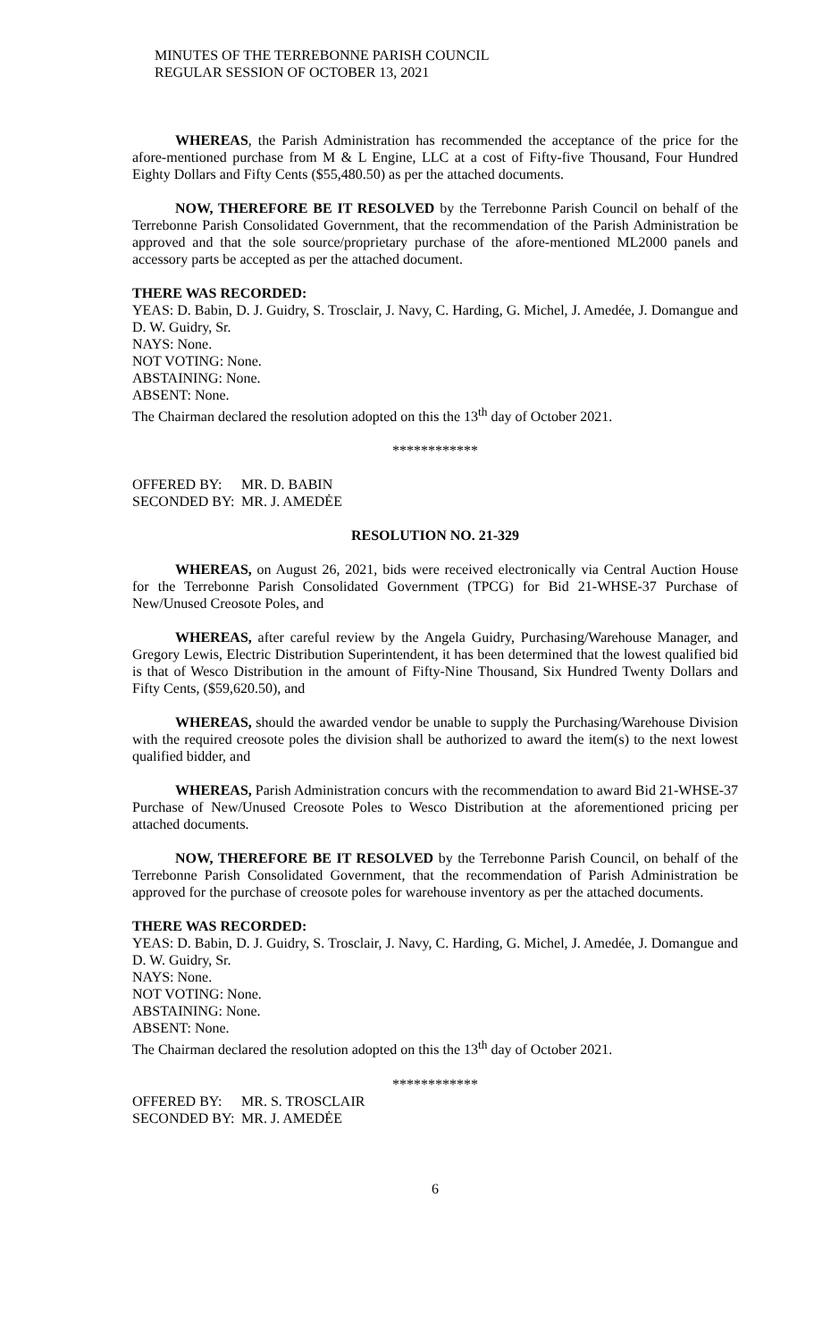MINUTES OF THE TERREBONNE PARISH COUNCIL
REGULAR SESSION OF OCTOBER 13, 2021
WHEREAS, the Parish Administration has recommended the acceptance of the price for the afore-mentioned purchase from M & L Engine, LLC at a cost of Fifty-five Thousand, Four Hundred Eighty Dollars and Fifty Cents ($55,480.50) as per the attached documents.
NOW, THEREFORE BE IT RESOLVED by the Terrebonne Parish Council on behalf of the Terrebonne Parish Consolidated Government, that the recommendation of the Parish Administration be approved and that the sole source/proprietary purchase of the afore-mentioned ML2000 panels and accessory parts be accepted as per the attached document.
THERE WAS RECORDED:
YEAS: D. Babin, D. J. Guidry, S. Trosclair, J. Navy, C. Harding, G. Michel, J. Amedée, J. Domangue and D. W. Guidry, Sr.
NAYS: None.
NOT VOTING: None.
ABSTAINING: None.
ABSENT: None.
The Chairman declared the resolution adopted on this the 13<sup>th</sup> day of October 2021.
************
OFFERED BY: MR. D. BABIN
SECONDED BY: MR. J. AMEDĖE
RESOLUTION NO. 21-329
WHEREAS, on August 26, 2021, bids were received electronically via Central Auction House for the Terrebonne Parish Consolidated Government (TPCG) for Bid 21-WHSE-37 Purchase of New/Unused Creosote Poles, and
WHEREAS, after careful review by the Angela Guidry, Purchasing/Warehouse Manager, and Gregory Lewis, Electric Distribution Superintendent, it has been determined that the lowest qualified bid is that of Wesco Distribution in the amount of Fifty-Nine Thousand, Six Hundred Twenty Dollars and Fifty Cents, ($59,620.50), and
WHEREAS, should the awarded vendor be unable to supply the Purchasing/Warehouse Division with the required creosote poles the division shall be authorized to award the item(s) to the next lowest qualified bidder, and
WHEREAS, Parish Administration concurs with the recommendation to award Bid 21-WHSE-37 Purchase of New/Unused Creosote Poles to Wesco Distribution at the aforementioned pricing per attached documents.
NOW, THEREFORE BE IT RESOLVED by the Terrebonne Parish Council, on behalf of the Terrebonne Parish Consolidated Government, that the recommendation of Parish Administration be approved for the purchase of creosote poles for warehouse inventory as per the attached documents.
THERE WAS RECORDED:
YEAS: D. Babin, D. J. Guidry, S. Trosclair, J. Navy, C. Harding, G. Michel, J. Amedée, J. Domangue and D. W. Guidry, Sr.
NAYS: None.
NOT VOTING: None.
ABSTAINING: None.
ABSENT: None.
The Chairman declared the resolution adopted on this the 13<sup>th</sup> day of October 2021.
************
OFFERED BY: MR. S. TROSCLAIR
SECONDED BY: MR. J. AMEDĖE
6